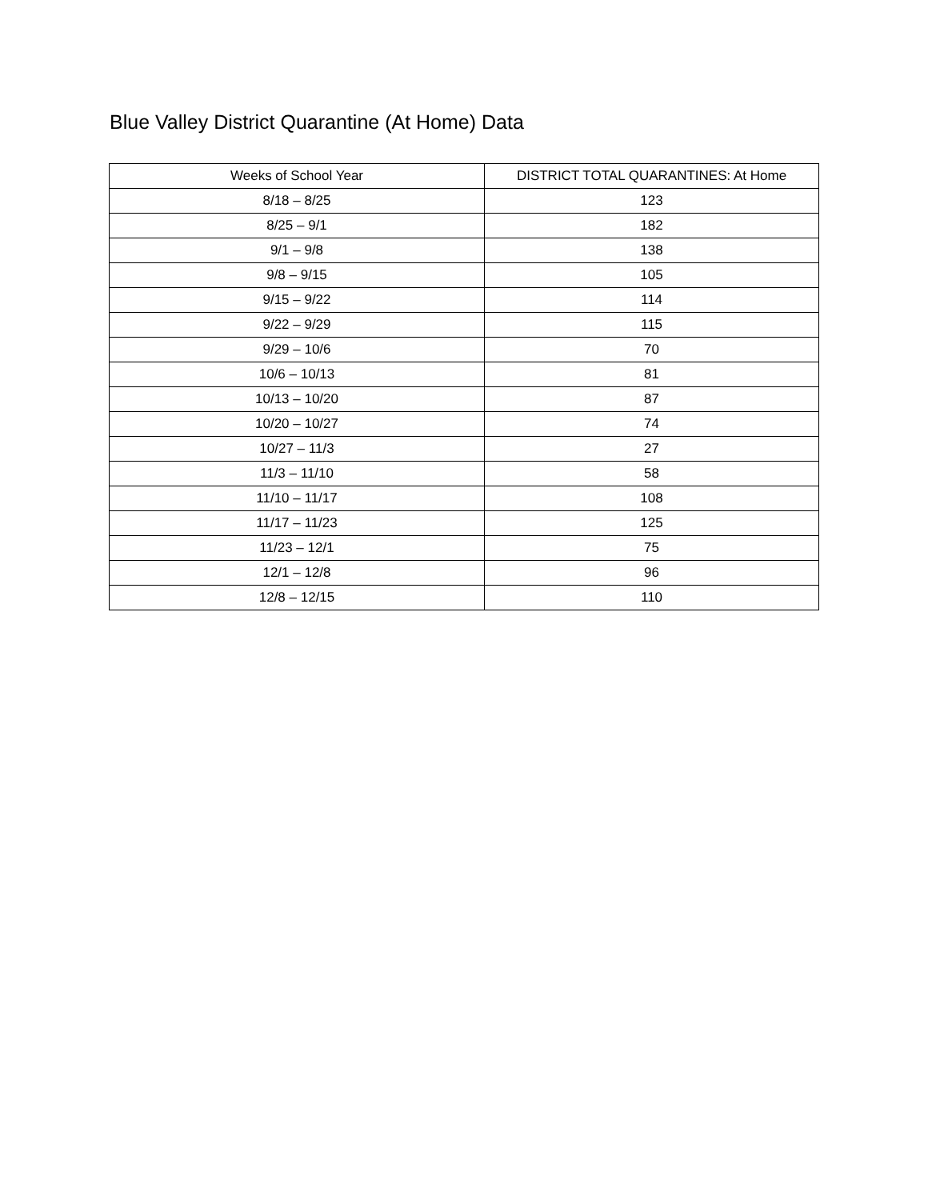Blue Valley District Quarantine (At Home) Data
| Weeks of School Year | DISTRICT TOTAL QUARANTINES: At Home |
| --- | --- |
| 8/18 – 8/25 | 123 |
| 8/25 – 9/1 | 182 |
| 9/1 – 9/8 | 138 |
| 9/8 – 9/15 | 105 |
| 9/15 – 9/22 | 114 |
| 9/22 – 9/29 | 115 |
| 9/29 – 10/6 | 70 |
| 10/6 – 10/13 | 81 |
| 10/13 – 10/20 | 87 |
| 10/20 – 10/27 | 74 |
| 10/27 – 11/3 | 27 |
| 11/3 – 11/10 | 58 |
| 11/10 – 11/17 | 108 |
| 11/17 – 11/23 | 125 |
| 11/23 – 12/1 | 75 |
| 12/1 – 12/8 | 96 |
| 12/8 – 12/15 | 110 |